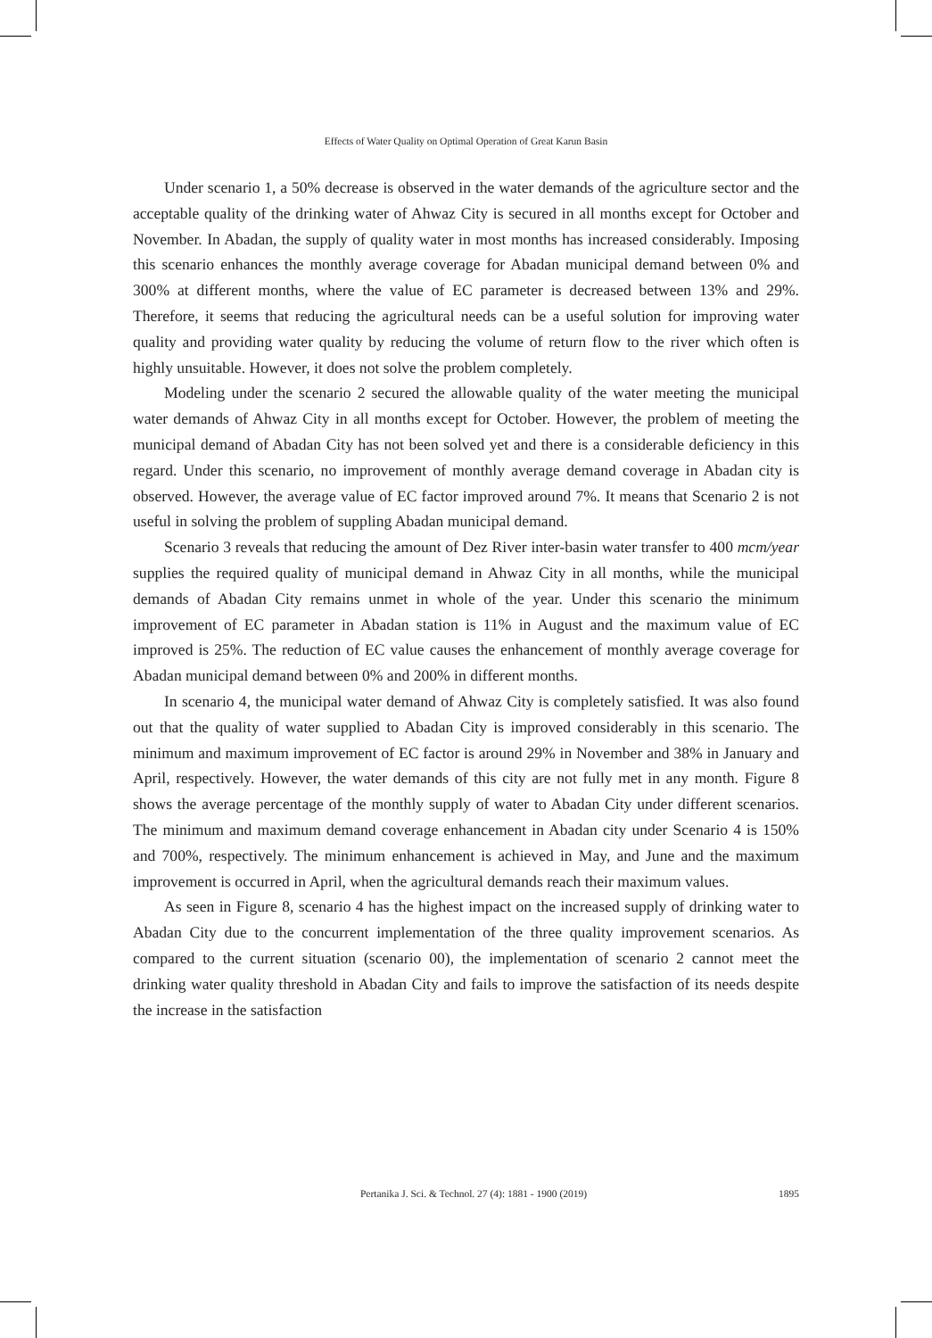Effects of Water Quality on Optimal Operation of Great Karun Basin
Under scenario 1, a 50% decrease is observed in the water demands of the agriculture sector and the acceptable quality of the drinking water of Ahwaz City is secured in all months except for October and November. In Abadan, the supply of quality water in most months has increased considerably. Imposing this scenario enhances the monthly average coverage for Abadan municipal demand between 0% and 300% at different months, where the value of EC parameter is decreased between 13% and 29%. Therefore, it seems that reducing the agricultural needs can be a useful solution for improving water quality and providing water quality by reducing the volume of return flow to the river which often is highly unsuitable. However, it does not solve the problem completely.
Modeling under the scenario 2 secured the allowable quality of the water meeting the municipal water demands of Ahwaz City in all months except for October. However, the problem of meeting the municipal demand of Abadan City has not been solved yet and there is a considerable deficiency in this regard. Under this scenario, no improvement of monthly average demand coverage in Abadan city is observed. However, the average value of EC factor improved around 7%. It means that Scenario 2 is not useful in solving the problem of suppling Abadan municipal demand.
Scenario 3 reveals that reducing the amount of Dez River inter-basin water transfer to 400 mcm/year supplies the required quality of municipal demand in Ahwaz City in all months, while the municipal demands of Abadan City remains unmet in whole of the year. Under this scenario the minimum improvement of EC parameter in Abadan station is 11% in August and the maximum value of EC improved is 25%. The reduction of EC value causes the enhancement of monthly average coverage for Abadan municipal demand between 0% and 200% in different months.
In scenario 4, the municipal water demand of Ahwaz City is completely satisfied. It was also found out that the quality of water supplied to Abadan City is improved considerably in this scenario. The minimum and maximum improvement of EC factor is around 29% in November and 38% in January and April, respectively. However, the water demands of this city are not fully met in any month. Figure 8 shows the average percentage of the monthly supply of water to Abadan City under different scenarios. The minimum and maximum demand coverage enhancement in Abadan city under Scenario 4 is 150% and 700%, respectively. The minimum enhancement is achieved in May, and June and the maximum improvement is occurred in April, when the agricultural demands reach their maximum values.
As seen in Figure 8, scenario 4 has the highest impact on the increased supply of drinking water to Abadan City due to the concurrent implementation of the three quality improvement scenarios. As compared to the current situation (scenario 00), the implementation of scenario 2 cannot meet the drinking water quality threshold in Abadan City and fails to improve the satisfaction of its needs despite the increase in the satisfaction
1895
Pertanika J. Sci. & Technol. 27 (4): 1881 - 1900 (2019)